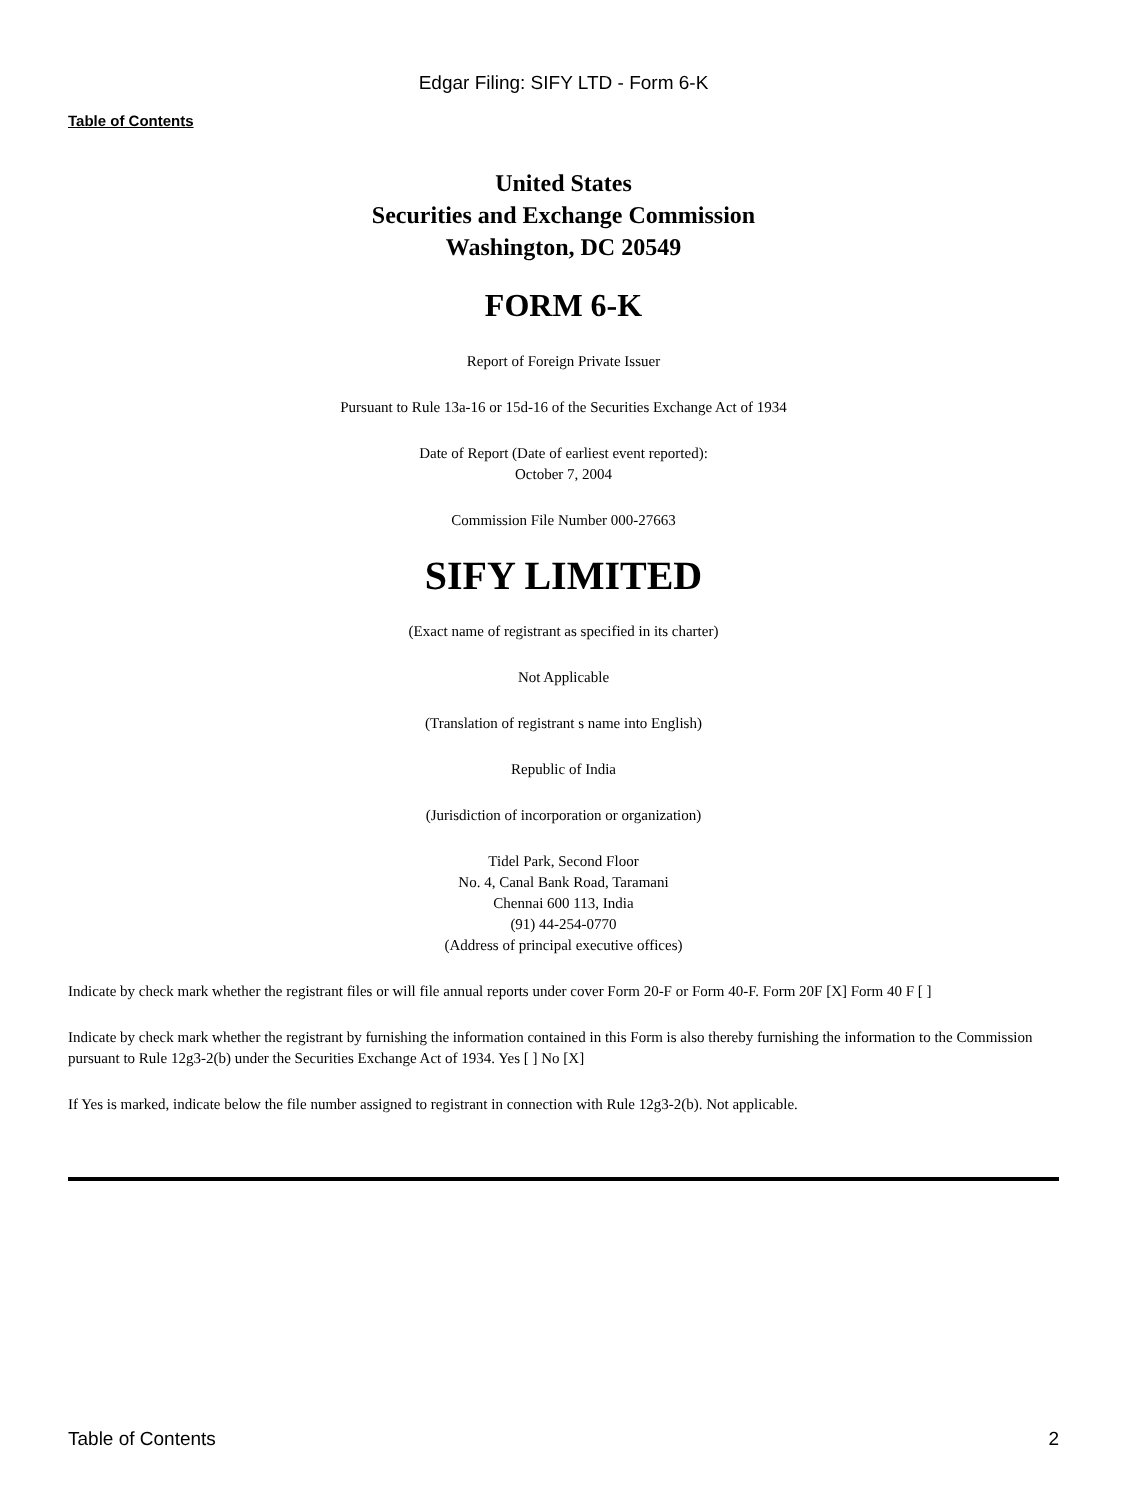Edgar Filing: SIFY LTD - Form 6-K
Table of Contents
United States
Securities and Exchange Commission
Washington, DC 20549
FORM 6-K
Report of Foreign Private Issuer
Pursuant to Rule 13a-16 or 15d-16 of the Securities Exchange Act of 1934
Date of Report (Date of earliest event reported):
October 7, 2004
Commission File Number 000-27663
SIFY LIMITED
(Exact name of registrant as specified in its charter)
Not Applicable
(Translation of registrant s name into English)
Republic of India
(Jurisdiction of incorporation or organization)
Tidel Park, Second Floor
No. 4, Canal Bank Road, Taramani
Chennai 600 113, India
(91) 44-254-0770
(Address of principal executive offices)
Indicate by check mark whether the registrant files or will file annual reports under cover Form 20-F or Form 40-F. Form 20F [X] Form 40 F [ ]
Indicate by check mark whether the registrant by furnishing the information contained in this Form is also thereby furnishing the information to the Commission pursuant to Rule 12g3-2(b) under the Securities Exchange Act of 1934. Yes [ ] No [X]
If Yes is marked, indicate below the file number assigned to registrant in connection with Rule 12g3-2(b). Not applicable.
Table of Contents 2